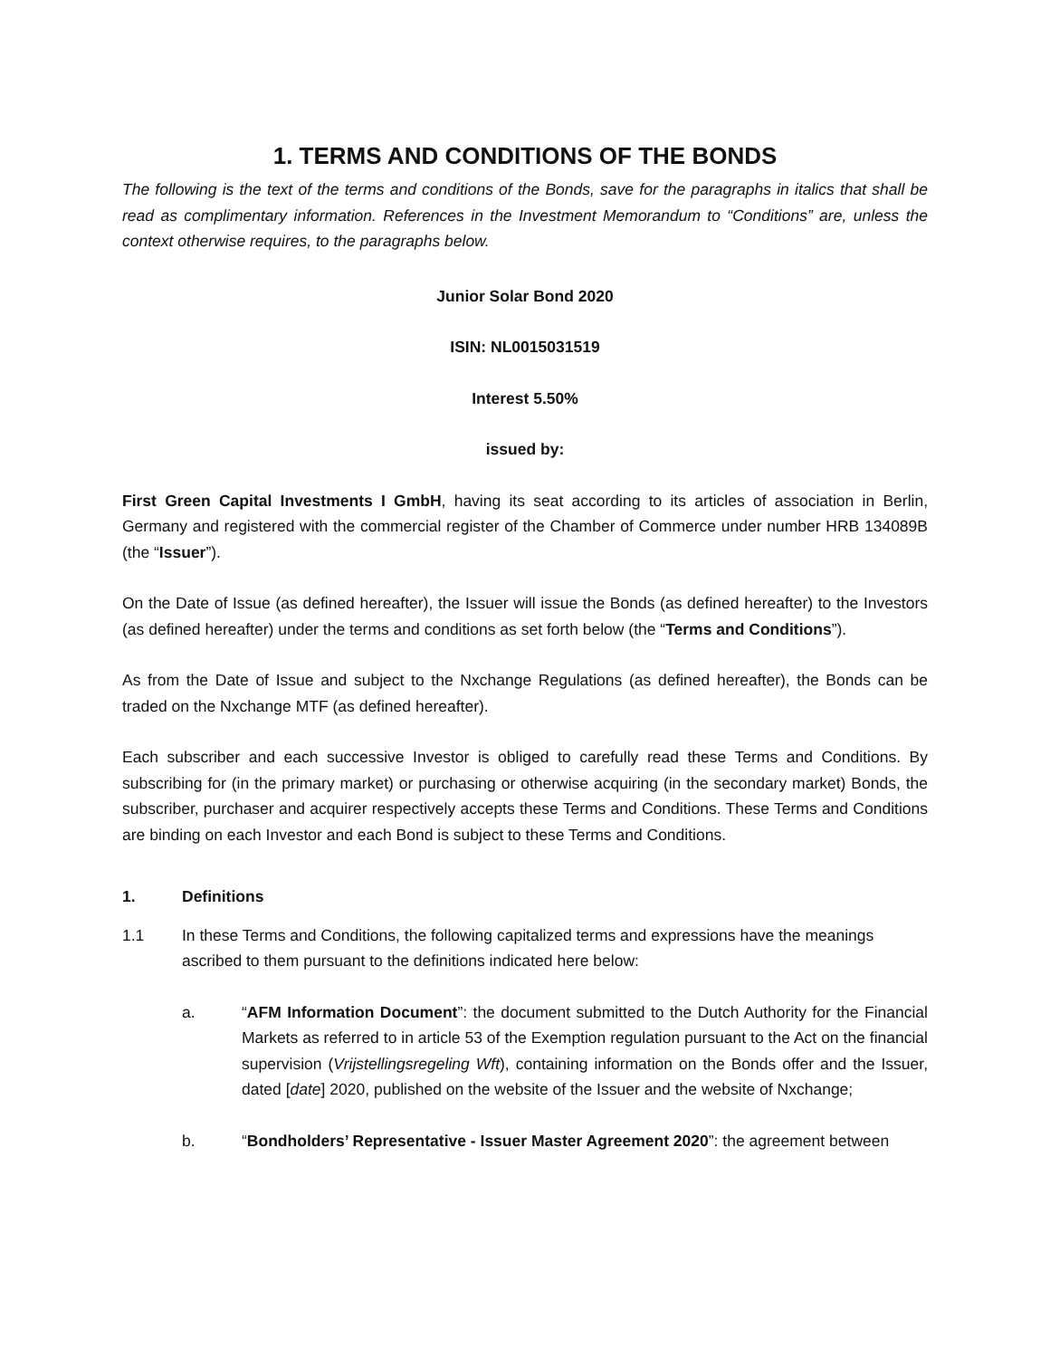1. TERMS AND CONDITIONS OF THE BONDS
The following is the text of the terms and conditions of the Bonds, save for the paragraphs in italics that shall be read as complimentary information. References in the Investment Memorandum to “Conditions” are, unless the context otherwise requires, to the paragraphs below.
Junior Solar Bond 2020
ISIN: NL0015031519
Interest 5.50%
issued by:
First Green Capital Investments I GmbH, having its seat according to its articles of association in Berlin, Germany and registered with the commercial register of the Chamber of Commerce under number HRB 134089B (the “Issuer”).
On the Date of Issue (as defined hereafter), the Issuer will issue the Bonds (as defined hereafter) to the Investors (as defined hereafter) under the terms and conditions as set forth below (the “Terms and Conditions”).
As from the Date of Issue and subject to the Nxchange Regulations (as defined hereafter), the Bonds can be traded on the Nxchange MTF (as defined hereafter).
Each subscriber and each successive Investor is obliged to carefully read these Terms and Conditions. By subscribing for (in the primary market) or purchasing or otherwise acquiring (in the secondary market) Bonds, the subscriber, purchaser and acquirer respectively accepts these Terms and Conditions. These Terms and Conditions are binding on each Investor and each Bond is subject to these Terms and Conditions.
1. Definitions
1.1 In these Terms and Conditions, the following capitalized terms and expressions have the meanings ascribed to them pursuant to the definitions indicated here below:
a. “AFM Information Document”: the document submitted to the Dutch Authority for the Financial Markets as referred to in article 53 of the Exemption regulation pursuant to the Act on the financial supervision (Vrijstellingsregeling Wft), containing information on the Bonds offer and the Issuer, dated [date] 2020, published on the website of the Issuer and the website of Nxchange;
b. “Bondholders’ Representative - Issuer Master Agreement 2020”: the agreement between